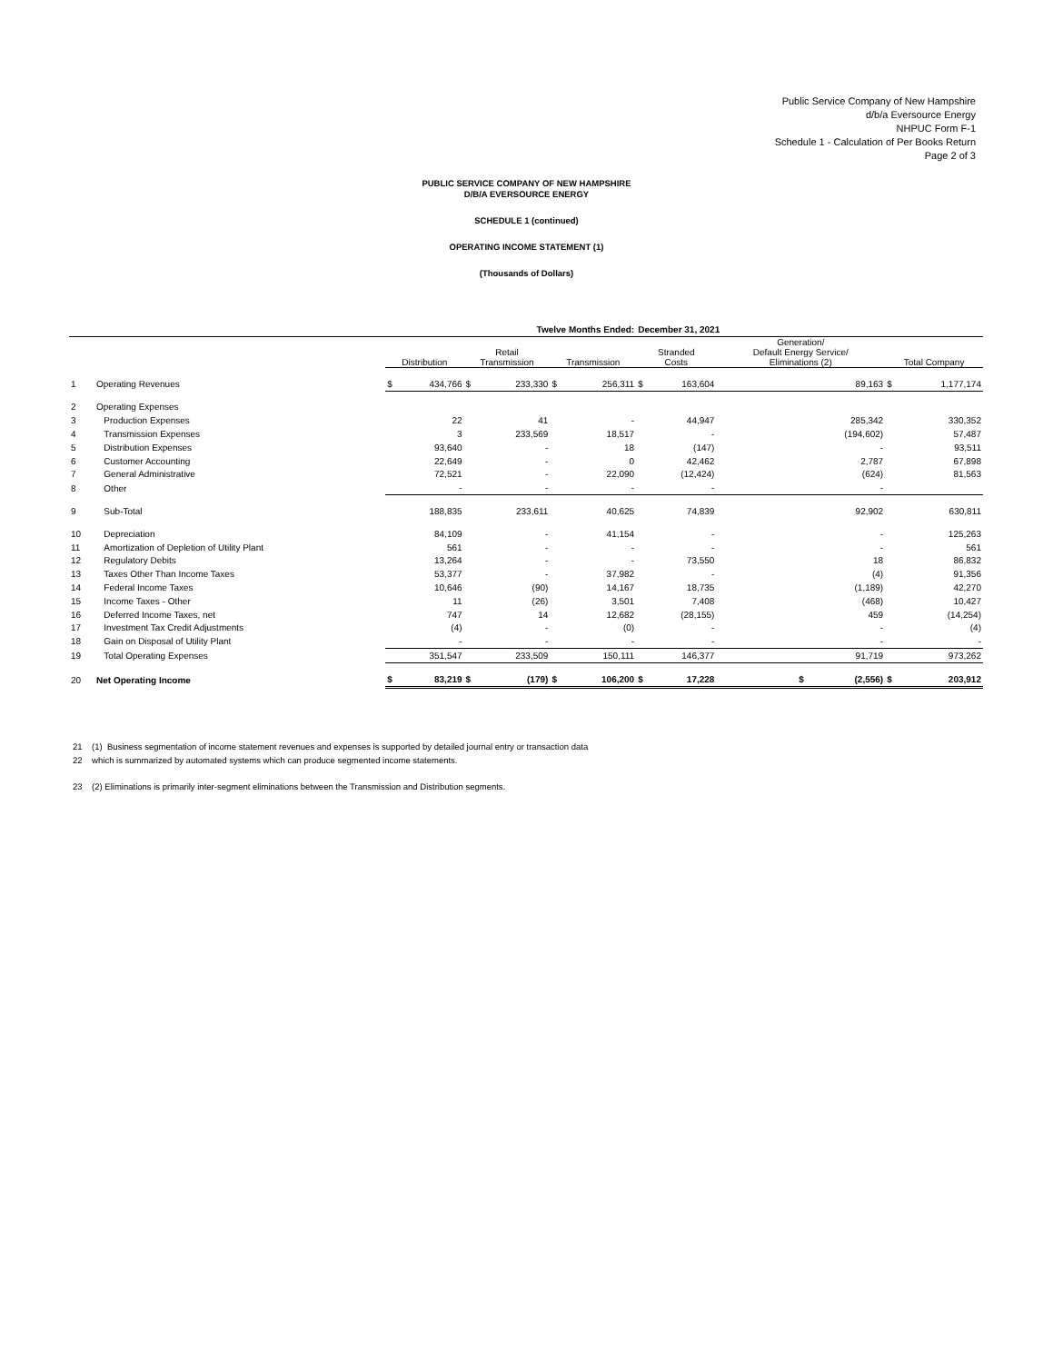Public Service Company of New Hampshire
d/b/a Eversource Energy
NHPUC Form F-1
Schedule 1 - Calculation of Per Books Return
Page 2 of 3
PUBLIC SERVICE COMPANY OF NEW HAMPSHIRE
D/B/A EVERSOURCE ENERGY
SCHEDULE 1 (continued)
OPERATING INCOME STATEMENT (1)
(Thousands of Dollars)
| Twelve Months Ended: | | | | | | | | December 31, 2021 | | | | |
| | | Distribution | | Retail Transmission | | Transmission | | Stranded Costs | | Generation/ Default Energy Service/ Eliminations (2) | Total Company | |
| 1 | Operating Revenues | $ | 434,766 | $ | 233,330 | $ | 256,311 | $ | 163,604 | 89,163 | $ | 1,177,174 |
| 2 | Operating Expenses | | | | | | | | | | | |
| 3 | Production Expenses | | 22 | | 41 | | - | | 44,947 | 285,342 | | 330,352 |
| 4 | Transmission Expenses | | 3 | | 233,569 | | 18,517 | | - | (194,602) | | 57,487 |
| 5 | Distribution Expenses | | 93,640 | | - | | 18 | | (147) | - | | 93,511 |
| 6 | Customer Accounting | | 22,649 | | - | | 0 | | 42,462 | 2,787 | | 67,898 |
| 7 | General Administrative | | 72,521 | | - | | 22,090 | | (12,424) | (624) | | 81,563 |
| 8 | Other | | - | | - | | - | | - | - | | |
| 9 | Sub-Total | | 188,835 | | 233,611 | | 40,625 | | 74,839 | 92,902 | | 630,811 |
| 10 | Depreciation | | 84,109 | | - | | 41,154 | | - | - | | 125,263 |
| 11 | Amortization of Depletion of Utility Plant | | 561 | | - | | - | | - | - | | 561 |
| 12 | Regulatory Debits | | 13,264 | | - | | - | | 73,550 | 18 | | 86,832 |
| 13 | Taxes Other Than Income Taxes | | 53,377 | | - | | 37,982 | | - | (4) | | 91,356 |
| 14 | Federal Income Taxes | | 10,646 | | (90) | | 14,167 | | 18,735 | (1,189) | | 42,270 |
| 15 | Income Taxes - Other | | 11 | | (26) | | 3,501 | | 7,408 | (468) | | 10,427 |
| 16 | Deferred Income Taxes, net | | 747 | | 14 | | 12,682 | | (28,155) | 459 | | (14,254) |
| 17 | Investment Tax Credit Adjustments | | (4) | | - | | (0) | | - | - | | (4) |
| 18 | Gain on Disposal of Utility Plant | | - | | - | | - | | - | - | | - |
| 19 | Total Operating Expenses | | 351,547 | | 233,509 | | 150,111 | | 146,377 | 91,719 | | 973,262 |
| 20 | Net Operating Income | $ | 83,219 | $ | (179) | $ | 106,200 | $ | 17,228 | $ (2,556) | $ | 203,912 |
21 (1) Business segmentation of income statement revenues and expenses is supported by detailed journal entry or transaction data
22 which is summarized by automated systems which can produce segmented income statements.
23 (2) Eliminations is primarily inter-segment eliminations between the Transmission and Distribution segments.